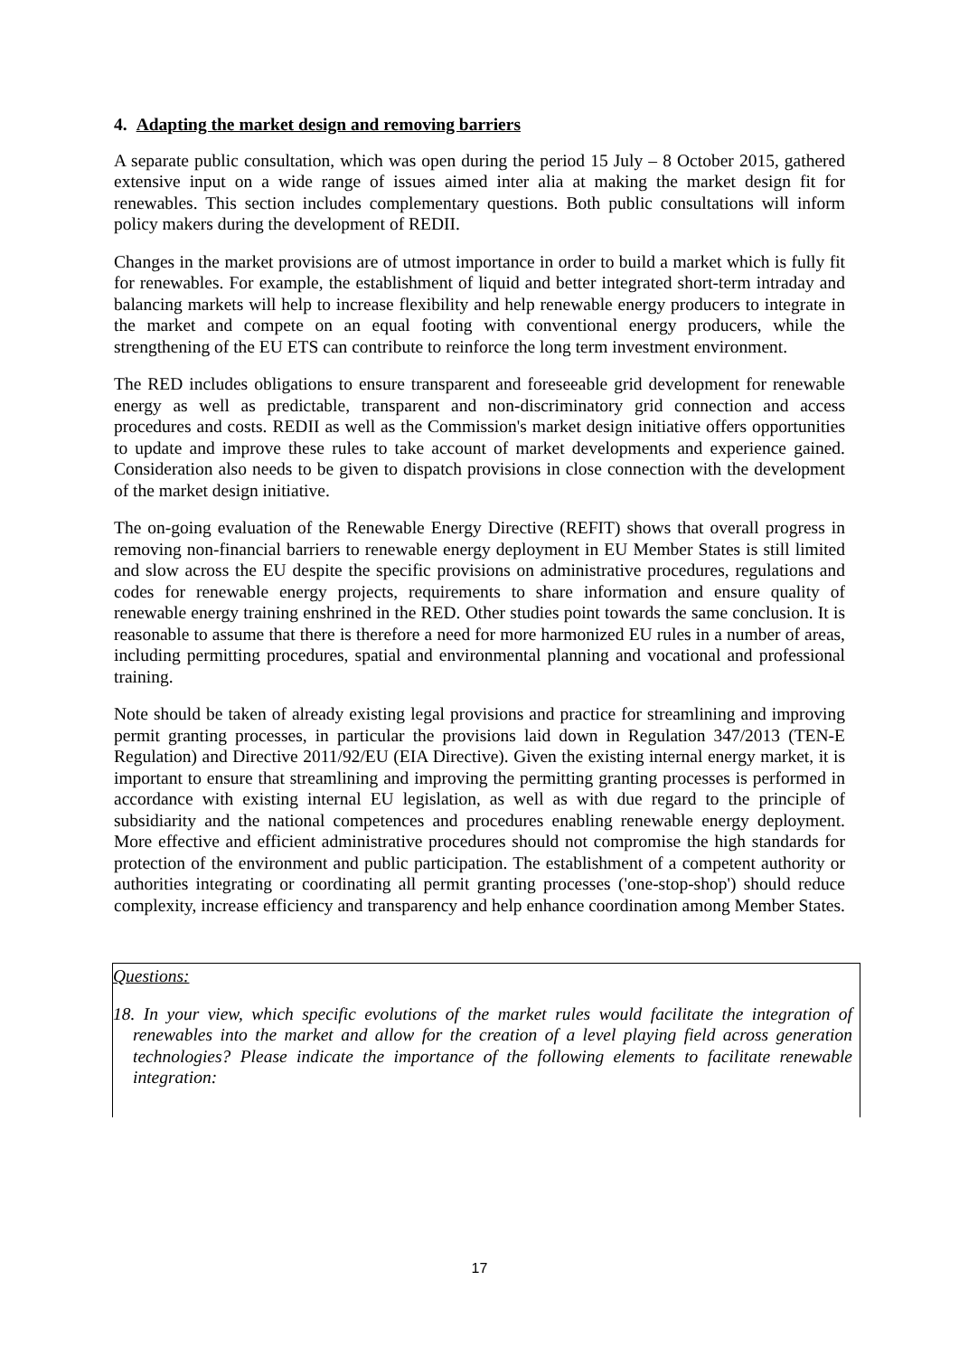4. Adapting the market design and removing barriers
A separate public consultation, which was open during the period 15 July – 8 October 2015, gathered extensive input on a wide range of issues aimed inter alia at making the market design fit for renewables. This section includes complementary questions. Both public consultations will inform policy makers during the development of REDII.
Changes in the market provisions are of utmost importance in order to build a market which is fully fit for renewables. For example, the establishment of liquid and better integrated short-term intraday and balancing markets will help to increase flexibility and help renewable energy producers to integrate in the market and compete on an equal footing with conventional energy producers, while the strengthening of the EU ETS can contribute to reinforce the long term investment environment.
The RED includes obligations to ensure transparent and foreseeable grid development for renewable energy as well as predictable, transparent and non-discriminatory grid connection and access procedures and costs. REDII as well as the Commission's market design initiative offers opportunities to update and improve these rules to take account of market developments and experience gained. Consideration also needs to be given to dispatch provisions in close connection with the development of the market design initiative.
The on-going evaluation of the Renewable Energy Directive (REFIT) shows that overall progress in removing non-financial barriers to renewable energy deployment in EU Member States is still limited and slow across the EU despite the specific provisions on administrative procedures, regulations and codes for renewable energy projects, requirements to share information and ensure quality of renewable energy training enshrined in the RED. Other studies point towards the same conclusion. It is reasonable to assume that there is therefore a need for more harmonized EU rules in a number of areas, including permitting procedures, spatial and environmental planning and vocational and professional training.
Note should be taken of already existing legal provisions and practice for streamlining and improving permit granting processes, in particular the provisions laid down in Regulation 347/2013 (TEN-E Regulation) and Directive 2011/92/EU (EIA Directive). Given the existing internal energy market, it is important to ensure that streamlining and improving the permitting granting processes is performed in accordance with existing internal EU legislation, as well as with due regard to the principle of subsidiarity and the national competences and procedures enabling renewable energy deployment. More effective and efficient administrative procedures should not compromise the high standards for protection of the environment and public participation. The establishment of a competent authority or authorities integrating or coordinating all permit granting processes ('one-stop-shop') should reduce complexity, increase efficiency and transparency and help enhance coordination among Member States.
Questions:
18. In your view, which specific evolutions of the market rules would facilitate the integration of renewables into the market and allow for the creation of a level playing field across generation technologies? Please indicate the importance of the following elements to facilitate renewable integration:
17